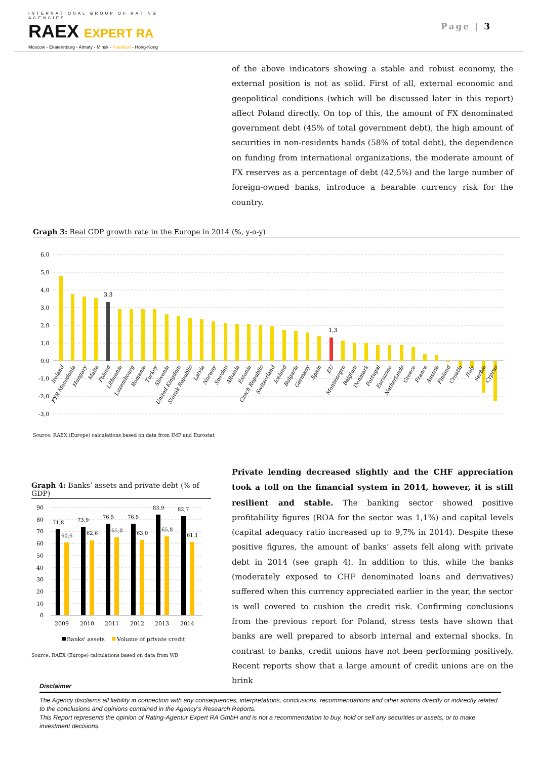INTERNATIONAL GROUP OF RATING AGENCIES
RAEX EXPERT RA
Moscow - Ekaterinburg - Almaty - Minsk - Frankfurt - Hong-Kong
Page | 3
of the above indicators showing a stable and robust economy, the external position is not as solid. First of all, external economic and geopolitical conditions (which will be discussed later in this report) affect Poland directly. On top of this, the amount of FX denominated government debt (45% of total government debt), the high amount of securities in non-residents hands (58% of total debt), the dependence on funding from international organizations, the moderate amount of FX reserves as a percentage of debt (42,5%) and the large number of foreign-owned banks, introduce a bearable currency risk for the country.
Graph 3: Real GDP growth rate in the Europe in 2014 (%, y-o-y)
6,0
5,0
4,0
3,0
2,0
1,0
0,0
-1,0
-2,0
-3,0
3,3
1,3
Ireland
FYR Macedonia
Hungary
Malta
Poland
Lithuania
Luxembourg
Romania
Turkey
Slovenia
United Kingdom
Slovak Republic
Latvia
Norway
Sweden
Albania
Estonia
Czech Republic
Switzerland
Iceland
Bulgaria
Germany
Spain
EU
Montenegro
Belgium
Denmark
Portugal
Eurozone
Netherlands
Greece
France
Austria
Finland
Croatia
Italy
Serbia
Cyprus
Source: RAEX (Europe) calculations based on data from IMF and Eurostat
Graph 4: Banks’ assets and private debt (% of GDP)
90
80
70
60
50
40
30
20
10
0
71,8
60,6
73,9
62,6
76,5
65,0
76,5
63,0
83,9
65,8
82,7
61,1
2009
2010
2011
2012
2013
2014
Banks' assets
Volume of private credit
Source: RAEX (Europe) calculations based on data from WB
Private lending decreased slightly and the CHF appreciation took a toll on the financial system in 2014, however, it is still resilient and stable. The banking sector showed positive profitability figures (ROA for the sector was 1,1%) and capital levels (capital adequacy ratio increased up to 9,7% in 2014). Despite these positive figures, the amount of banks’ assets fell along with private debt in 2014 (see graph 4). In addition to this, while the banks (moderately exposed to CHF denominated loans and derivatives) suffered when this currency appreciated earlier in the year, the sector is well covered to cushion the credit risk. Confirming conclusions from the previous report for Poland, stress tests have shown that banks are well prepared to absorb internal and external shocks. In contrast to banks, credit unions have not been performing positively. Recent reports show that a large amount of credit unions are on the brink
Disclaimer
The Agency disclaims all liability in connection with any consequences, interpretations, conclusions, recommendations and other actions directly or indirectly related to the conclusions and opinions contained in the Agency’s Research Reports.
This Report represents the opinion of Rating-Agentur Expert RA GmbH and is not a recommendation to buy, hold or sell any securities or assets, or to make investment decisions.